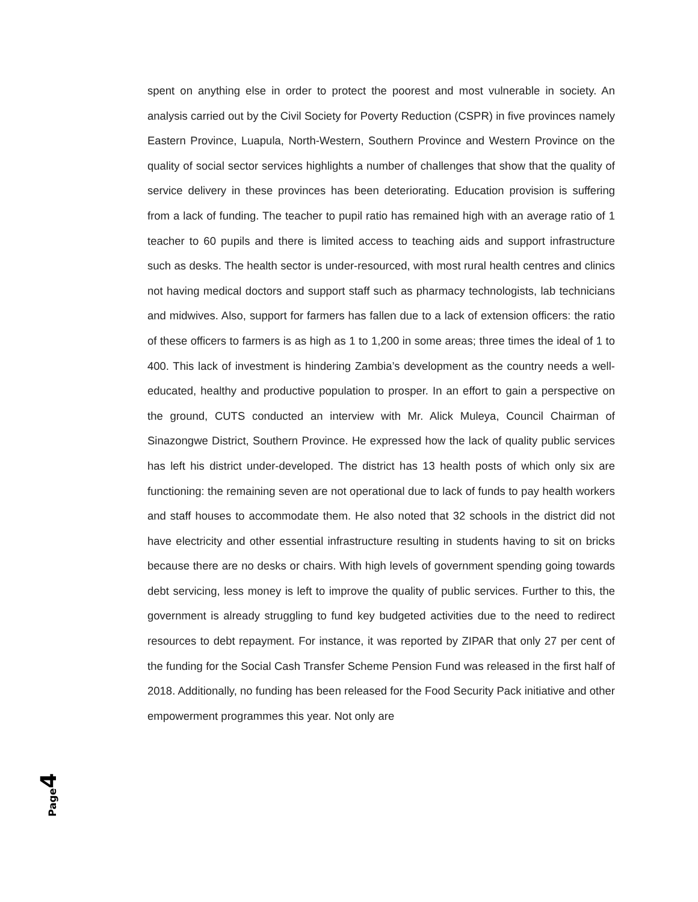spent on anything else in order to protect the poorest and most vulnerable in society. An analysis carried out by the Civil Society for Poverty Reduction (CSPR) in five provinces namely Eastern Province, Luapula, North-Western, Southern Province and Western Province on the quality of social sector services highlights a number of challenges that show that the quality of service delivery in these provinces has been deteriorating. Education provision is suffering from a lack of funding. The teacher to pupil ratio has remained high with an average ratio of 1 teacher to 60 pupils and there is limited access to teaching aids and support infrastructure such as desks. The health sector is under-resourced, with most rural health centres and clinics not having medical doctors and support staff such as pharmacy technologists, lab technicians and midwives. Also, support for farmers has fallen due to a lack of extension officers: the ratio of these officers to farmers is as high as 1 to 1,200 in some areas; three times the ideal of 1 to 400. This lack of investment is hindering Zambia’s development as the country needs a well-educated, healthy and productive population to prosper. In an effort to gain a perspective on the ground, CUTS conducted an interview with Mr. Alick Muleya, Council Chairman of Sinazongwe District, Southern Province. He expressed how the lack of quality public services has left his district under-developed. The district has 13 health posts of which only six are functioning: the remaining seven are not operational due to lack of funds to pay health workers and staff houses to accommodate them. He also noted that 32 schools in the district did not have electricity and other essential infrastructure resulting in students having to sit on bricks because there are no desks or chairs. With high levels of government spending going towards debt servicing, less money is left to improve the quality of public services. Further to this, the government is already struggling to fund key budgeted activities due to the need to redirect resources to debt repayment. For instance, it was reported by ZIPAR that only 27 per cent of the funding for the Social Cash Transfer Scheme Pension Fund was released in the first half of 2018. Additionally, no funding has been released for the Food Security Pack initiative and other empowerment programmes this year. Not only are
Page 4